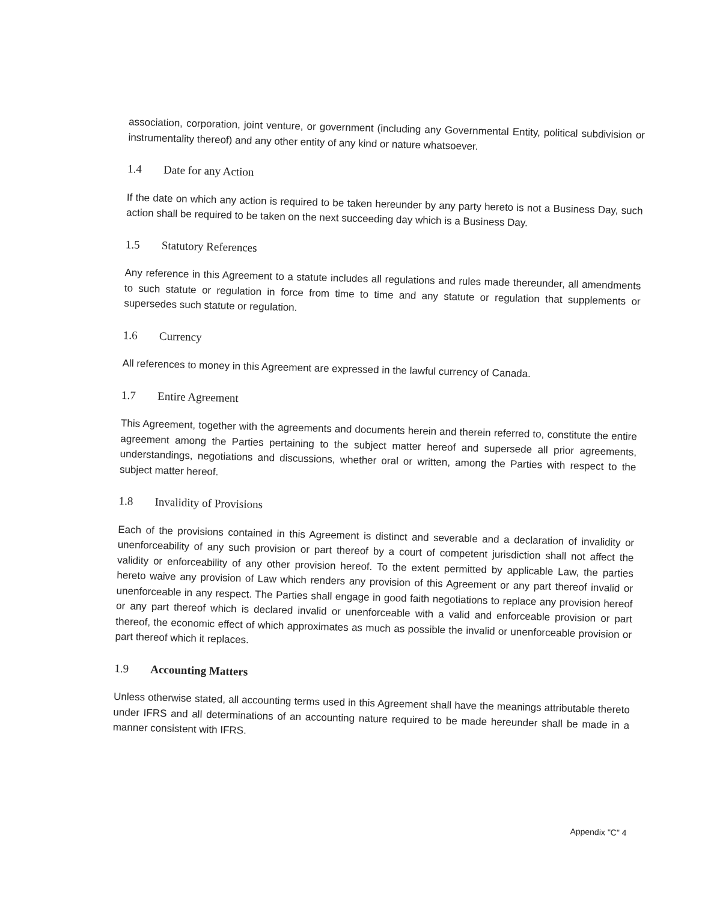association, corporation, joint venture, or government (including any Governmental Entity, political subdivision or instrumentality thereof) and any other entity of any kind or nature whatsoever.
1.4 Date for any Action
If the date on which any action is required to be taken hereunder by any party hereto is not a Business Day, such action shall be required to be taken on the next succeeding day which is a Business Day.
1.5 Statutory References
Any reference in this Agreement to a statute includes all regulations and rules made thereunder, all amendments to such statute or regulation in force from time to time and any statute or regulation that supplements or supersedes such statute or regulation.
1.6 Currency
All references to money in this Agreement are expressed in the lawful currency of Canada.
1.7 Entire Agreement
This Agreement, together with the agreements and documents herein and therein referred to, constitute the entire agreement among the Parties pertaining to the subject matter hereof and supersede all prior agreements, understandings, negotiations and discussions, whether oral or written, among the Parties with respect to the subject matter hereof.
1.8 Invalidity of Provisions
Each of the provisions contained in this Agreement is distinct and severable and a declaration of invalidity or unenforceability of any such provision or part thereof by a court of competent jurisdiction shall not affect the validity or enforceability of any other provision hereof. To the extent permitted by applicable Law, the parties hereto waive any provision of Law which renders any provision of this Agreement or any part thereof invalid or unenforceable in any respect. The Parties shall engage in good faith negotiations to replace any provision hereof or any part thereof which is declared invalid or unenforceable with a valid and enforceable provision or part thereof, the economic effect of which approximates as much as possible the invalid or unenforceable provision or part thereof which it replaces.
1.9 Accounting Matters
Unless otherwise stated, all accounting terms used in this Agreement shall have the meanings attributable thereto under IFRS and all determinations of an accounting nature required to be made hereunder shall be made in a manner consistent with IFRS.
Appendix "C" 4